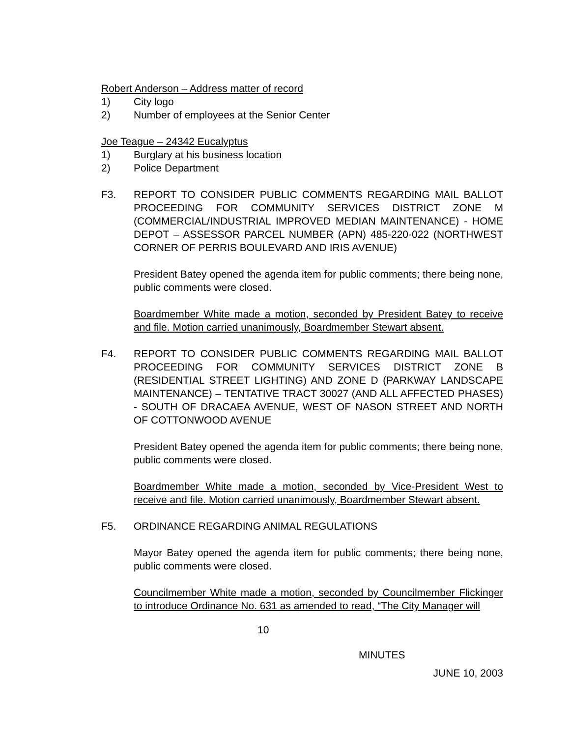Robert Anderson – Address matter of record
1) City logo
2) Number of employees at the Senior Center
Joe Teague – 24342 Eucalyptus
1) Burglary at his business location
2) Police Department
F3. REPORT TO CONSIDER PUBLIC COMMENTS REGARDING MAIL BALLOT PROCEEDING FOR COMMUNITY SERVICES DISTRICT ZONE M (COMMERCIAL/INDUSTRIAL IMPROVED MEDIAN MAINTENANCE) - HOME DEPOT – ASSESSOR PARCEL NUMBER (APN) 485-220-022 (NORTHWEST CORNER OF PERRIS BOULEVARD AND IRIS AVENUE)
President Batey opened the agenda item for public comments; there being none, public comments were closed.
Boardmember White made a motion, seconded by President Batey to receive and file. Motion carried unanimously, Boardmember Stewart absent.
F4. REPORT TO CONSIDER PUBLIC COMMENTS REGARDING MAIL BALLOT PROCEEDING FOR COMMUNITY SERVICES DISTRICT ZONE B (RESIDENTIAL STREET LIGHTING) AND ZONE D (PARKWAY LANDSCAPE MAINTENANCE) – TENTATIVE TRACT 30027 (AND ALL AFFECTED PHASES) - SOUTH OF DRACAEA AVENUE, WEST OF NASON STREET AND NORTH OF COTTONWOOD AVENUE
President Batey opened the agenda item for public comments; there being none, public comments were closed.
Boardmember White made a motion, seconded by Vice-President West to receive and file. Motion carried unanimously, Boardmember Stewart absent.
F5. ORDINANCE REGARDING ANIMAL REGULATIONS
Mayor Batey opened the agenda item for public comments; there being none, public comments were closed.
Councilmember White made a motion, seconded by Councilmember Flickinger to introduce Ordinance No. 631 as amended to read, “The City Manager will
10
MINUTES
JUNE 10, 2003